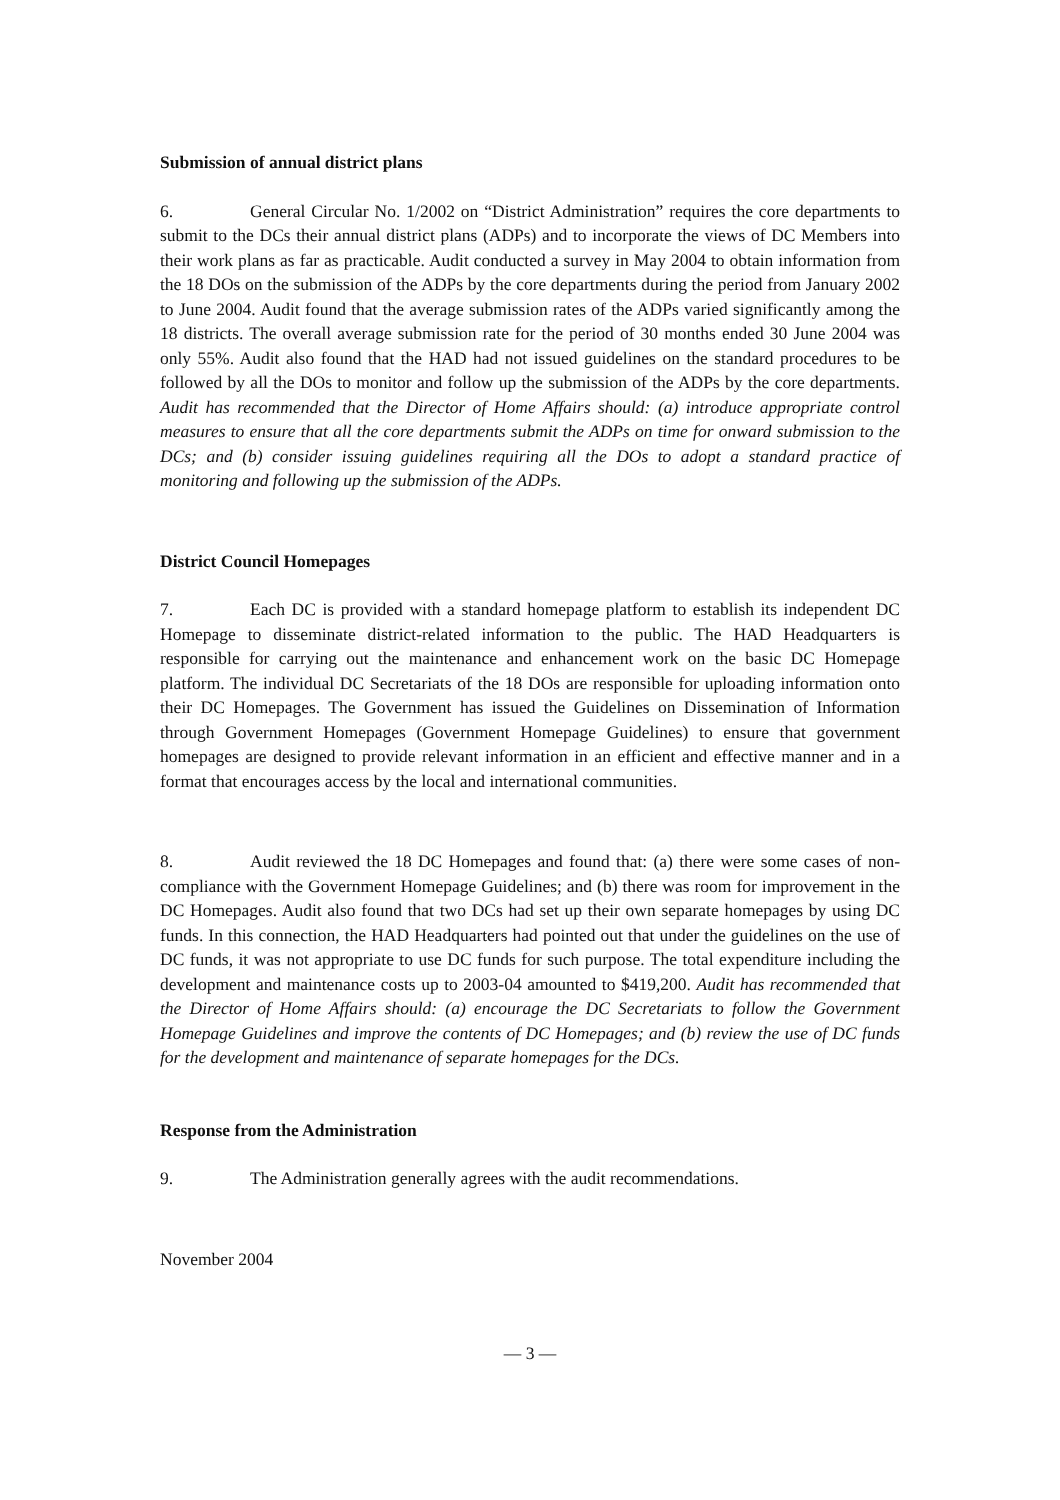Submission of annual district plans
6. General Circular No. 1/2002 on “District Administration” requires the core departments to submit to the DCs their annual district plans (ADPs) and to incorporate the views of DC Members into their work plans as far as practicable. Audit conducted a survey in May 2004 to obtain information from the 18 DOs on the submission of the ADPs by the core departments during the period from January 2002 to June 2004. Audit found that the average submission rates of the ADPs varied significantly among the 18 districts. The overall average submission rate for the period of 30 months ended 30 June 2004 was only 55%. Audit also found that the HAD had not issued guidelines on the standard procedures to be followed by all the DOs to monitor and follow up the submission of the ADPs by the core departments. Audit has recommended that the Director of Home Affairs should: (a) introduce appropriate control measures to ensure that all the core departments submit the ADPs on time for onward submission to the DCs; and (b) consider issuing guidelines requiring all the DOs to adopt a standard practice of monitoring and following up the submission of the ADPs.
District Council Homepages
7. Each DC is provided with a standard homepage platform to establish its independent DC Homepage to disseminate district-related information to the public. The HAD Headquarters is responsible for carrying out the maintenance and enhancement work on the basic DC Homepage platform. The individual DC Secretariats of the 18 DOs are responsible for uploading information onto their DC Homepages. The Government has issued the Guidelines on Dissemination of Information through Government Homepages (Government Homepage Guidelines) to ensure that government homepages are designed to provide relevant information in an efficient and effective manner and in a format that encourages access by the local and international communities.
8. Audit reviewed the 18 DC Homepages and found that: (a) there were some cases of non-compliance with the Government Homepage Guidelines; and (b) there was room for improvement in the DC Homepages. Audit also found that two DCs had set up their own separate homepages by using DC funds. In this connection, the HAD Headquarters had pointed out that under the guidelines on the use of DC funds, it was not appropriate to use DC funds for such purpose. The total expenditure including the development and maintenance costs up to 2003-04 amounted to $419,200. Audit has recommended that the Director of Home Affairs should: (a) encourage the DC Secretariats to follow the Government Homepage Guidelines and improve the contents of DC Homepages; and (b) review the use of DC funds for the development and maintenance of separate homepages for the DCs.
Response from the Administration
9. The Administration generally agrees with the audit recommendations.
November 2004
— 3 —